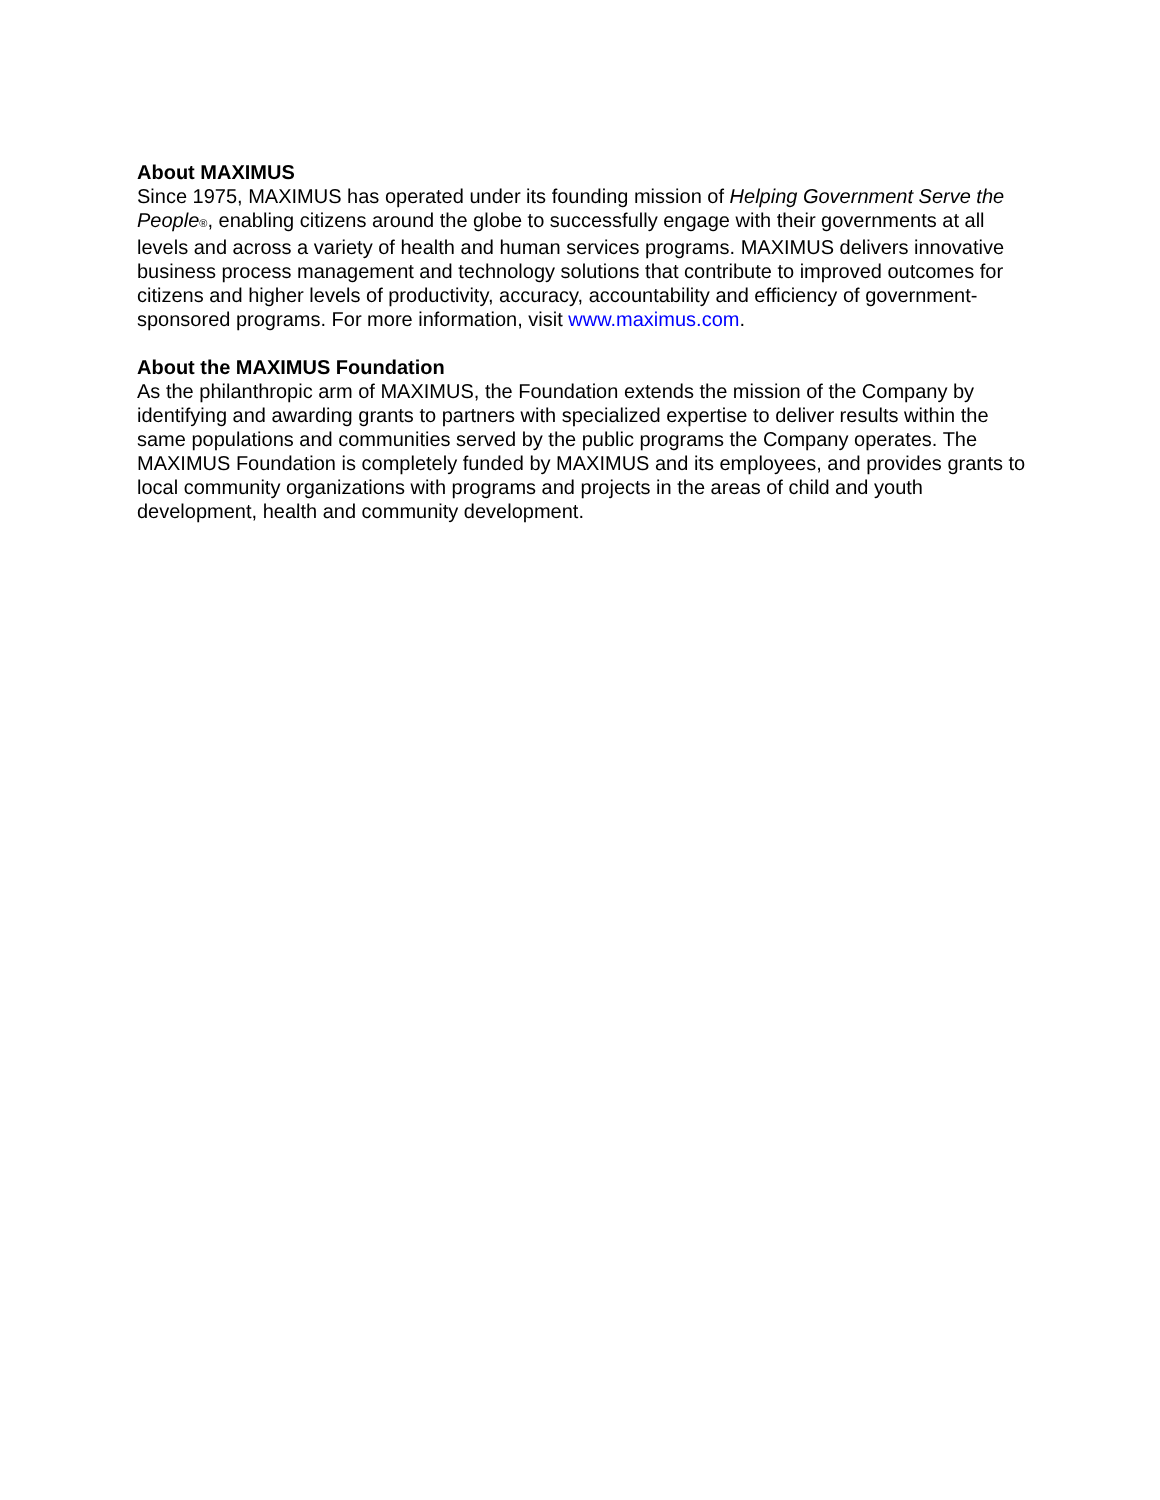About MAXIMUS
Since 1975, MAXIMUS has operated under its founding mission of Helping Government Serve the People®, enabling citizens around the globe to successfully engage with their governments at all levels and across a variety of health and human services programs. MAXIMUS delivers innovative business process management and technology solutions that contribute to improved outcomes for citizens and higher levels of productivity, accuracy, accountability and efficiency of government-sponsored programs. For more information, visit www.maximus.com.
About the MAXIMUS Foundation
As the philanthropic arm of MAXIMUS, the Foundation extends the mission of the Company by identifying and awarding grants to partners with specialized expertise to deliver results within the same populations and communities served by the public programs the Company operates. The MAXIMUS Foundation is completely funded by MAXIMUS and its employees, and provides grants to local community organizations with programs and projects in the areas of child and youth development, health and community development.